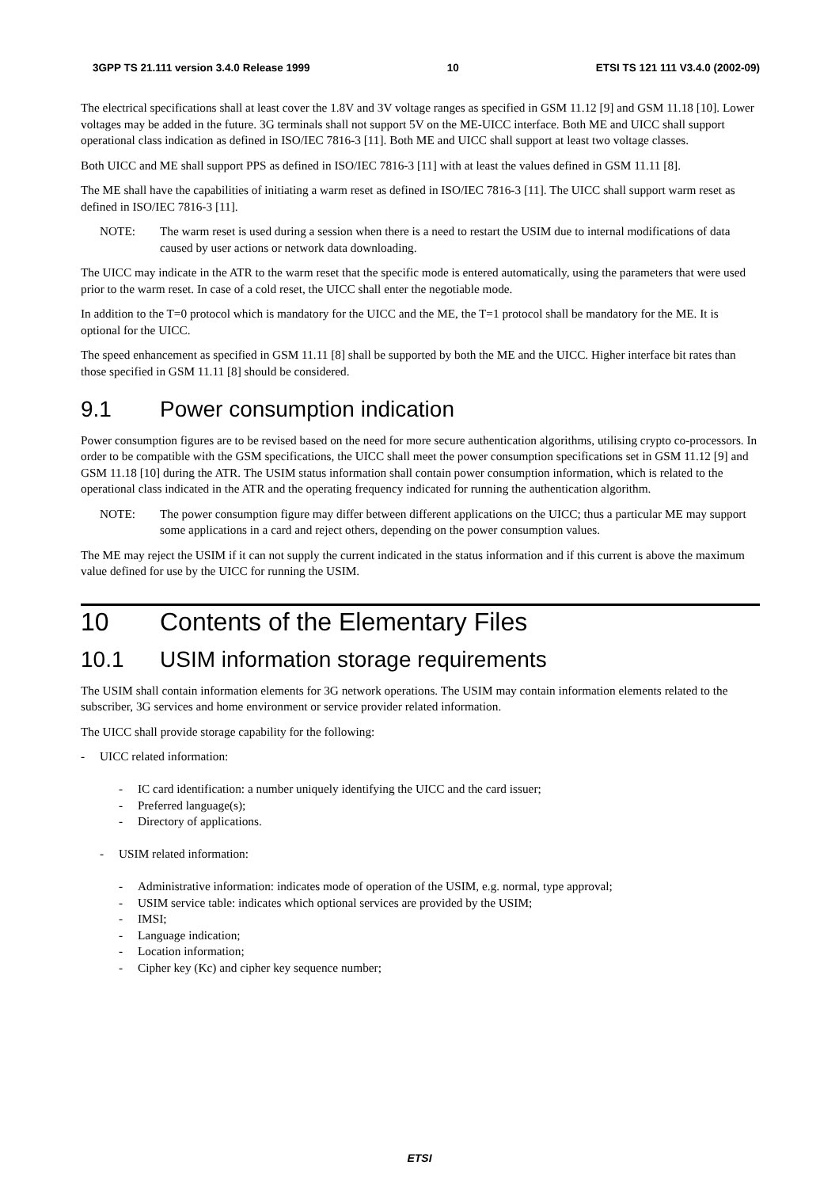3GPP TS 21.111 version 3.4.0 Release 1999 10 ETSI TS 121 111 V3.4.0 (2002-09)
The electrical specifications shall at least cover the 1.8V and 3V voltage ranges as specified in GSM 11.12 [9] and GSM 11.18 [10]. Lower voltages may be added in the future. 3G terminals shall not support 5V on the ME-UICC interface. Both ME and UICC shall support operational class indication as defined in ISO/IEC 7816-3 [11]. Both ME and UICC shall support at least two voltage classes.
Both UICC and ME shall support PPS as defined in ISO/IEC 7816-3 [11] with at least the values defined in GSM 11.11 [8].
The ME shall have the capabilities of initiating a warm reset as defined in ISO/IEC 7816-3 [11]. The UICC shall support warm reset as defined in ISO/IEC 7816-3 [11].
NOTE: The warm reset is used during a session when there is a need to restart the USIM due to internal modifications of data caused by user actions or network data downloading.
The UICC may indicate in the ATR to the warm reset that the specific mode is entered automatically, using the parameters that were used prior to the warm reset. In case of a cold reset, the UICC shall enter the negotiable mode.
In addition to the T=0 protocol which is mandatory for the UICC and the ME, the T=1 protocol shall be mandatory for the ME. It is optional for the UICC.
The speed enhancement as specified in GSM 11.11 [8] shall be supported by both the ME and the UICC. Higher interface bit rates than those specified in GSM 11.11 [8] should be considered.
9.1 Power consumption indication
Power consumption figures are to be revised based on the need for more secure authentication algorithms, utilising crypto co-processors. In order to be compatible with the GSM specifications, the UICC shall meet the power consumption specifications set in GSM 11.12 [9] and GSM 11.18 [10] during the ATR. The USIM status information shall contain power consumption information, which is related to the operational class indicated in the ATR and the operating frequency indicated for running the authentication algorithm.
NOTE: The power consumption figure may differ between different applications on the UICC; thus a particular ME may support some applications in a card and reject others, depending on the power consumption values.
The ME may reject the USIM if it can not supply the current indicated in the status information and if this current is above the maximum value defined for use by the UICC for running the USIM.
10 Contents of the Elementary Files
10.1 USIM information storage requirements
The USIM shall contain information elements for 3G network operations. The USIM may contain information elements related to the subscriber, 3G services and home environment or service provider related information.
The UICC shall provide storage capability for the following:
- UICC related information:
- IC card identification: a number uniquely identifying the UICC and the card issuer;
- Preferred language(s);
- Directory of applications.
- USIM related information:
- Administrative information: indicates mode of operation of the USIM, e.g. normal, type approval;
- USIM service table: indicates which optional services are provided by the USIM;
- IMSI;
- Language indication;
- Location information;
- Cipher key (Kc) and cipher key sequence number;
ETSI